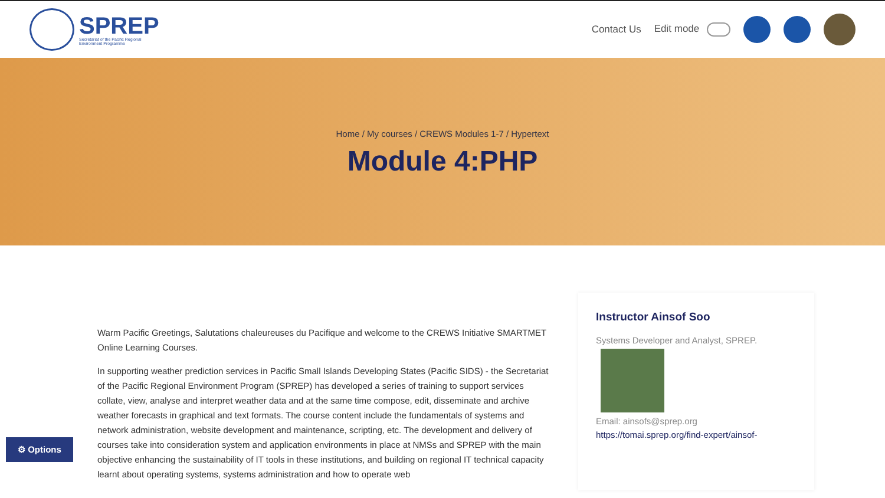SPREP
Secretariat of the Pacific Regional
Environment Programme
Contact Us Edit mode
Home / My courses / CREWS Modules 1-7 / Hypertext
Module 4:PHP
Warm Pacific Greetings, Salutations chaleureuses du Pacifique and welcome to the CREWS Initiative SMARTMET Online Learning Courses.
In supporting weather prediction services in Pacific Small Islands Developing States (Pacific SIDS) - the Secretariat of the Pacific Regional Environment Program (SPREP) has developed a series of training to support services collate, view, analyse and interpret weather data and at the same time compose, edit, disseminate and archive weather forecasts in graphical and text formats. The course content include the fundamentals of systems and network administration, website development and maintenance, scripting, etc. The development and delivery of courses take into consideration system and application environments in place at NMSs and SPREP with the main objective enhancing the sustainability of IT tools in these institutions, and building on regional IT technical capacity learnt about operating systems, systems administration and how to operate web
Instructor Ainsof Soo
Systems Developer and Analyst, SPREP.
Email: ainsofs@sprep.org
https://tomai.sprep.org/find-expert/ainsof-
⚙ Options